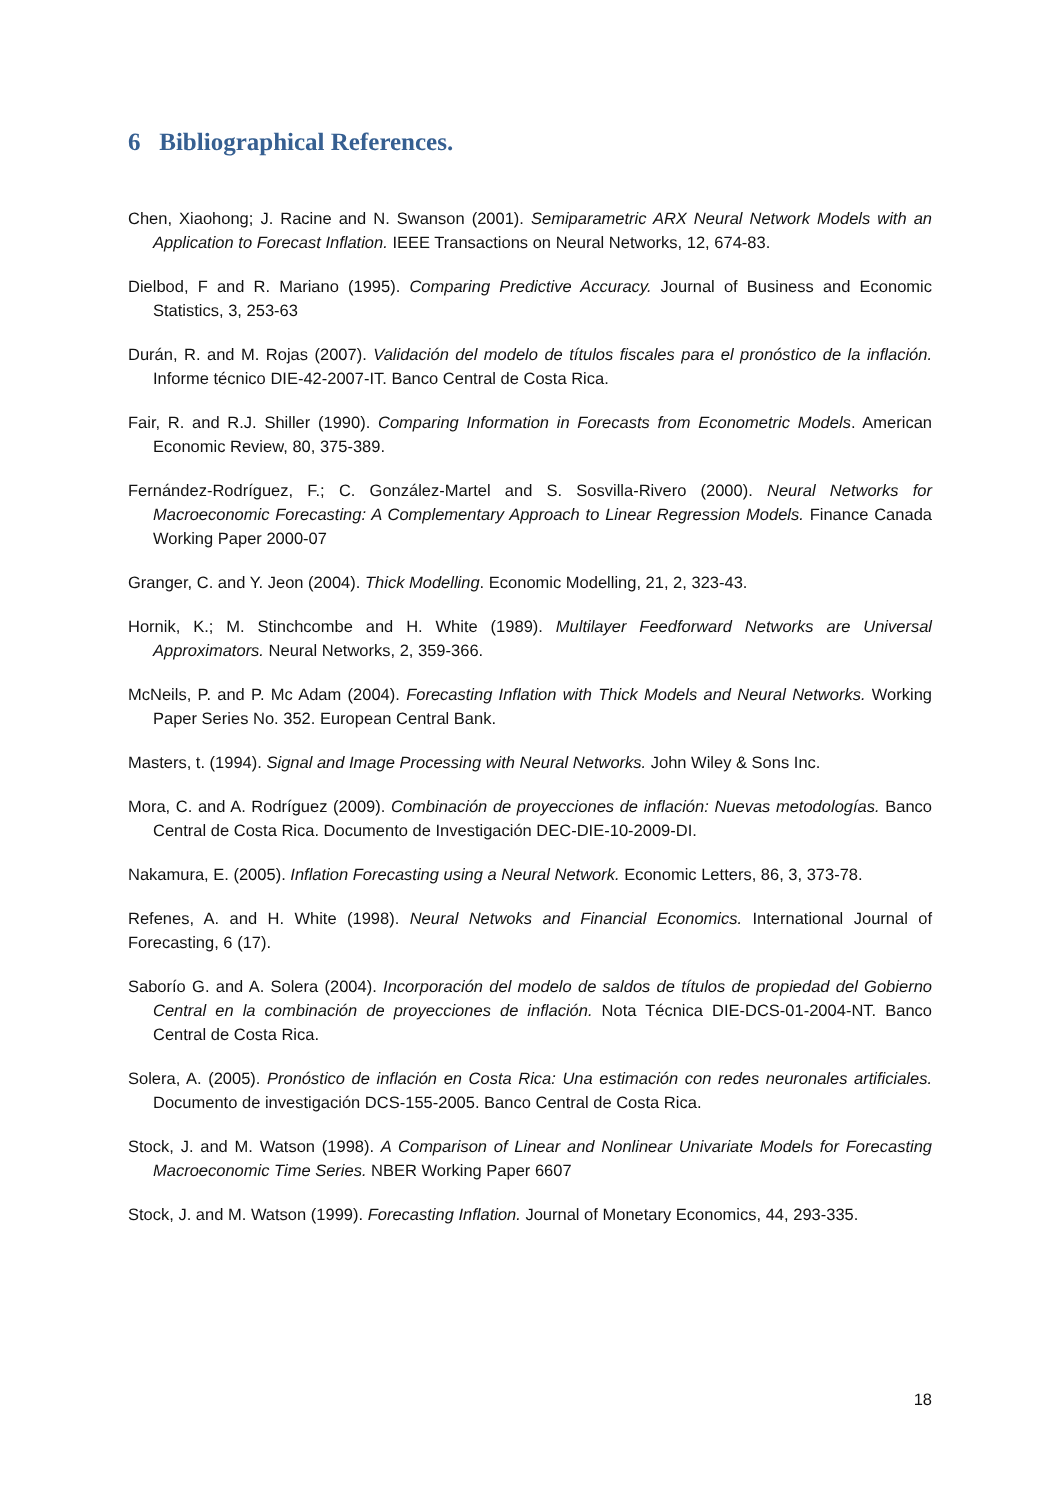6 Bibliographical References.
Chen, Xiaohong; J. Racine and N. Swanson (2001). Semiparametric ARX Neural Network Models with an Application to Forecast Inflation. IEEE Transactions on Neural Networks, 12, 674-83.
Dielbod, F and R. Mariano (1995). Comparing Predictive Accuracy. Journal of Business and Economic Statistics, 3, 253-63
Durán, R. and M. Rojas (2007). Validación del modelo de títulos fiscales para el pronóstico de la inflación. Informe técnico DIE-42-2007-IT. Banco Central de Costa Rica.
Fair, R. and R.J. Shiller (1990). Comparing Information in Forecasts from Econometric Models. American Economic Review, 80, 375-389.
Fernández-Rodríguez, F.; C. González-Martel and S. Sosvilla-Rivero (2000). Neural Networks for Macroeconomic Forecasting: A Complementary Approach to Linear Regression Models. Finance Canada Working Paper 2000-07
Granger, C. and Y. Jeon (2004). Thick Modelling. Economic Modelling, 21, 2, 323-43.
Hornik, K.; M. Stinchcombe and H. White (1989). Multilayer Feedforward Networks are Universal Approximators. Neural Networks, 2, 359-366.
McNeils, P. and P. Mc Adam (2004). Forecasting Inflation with Thick Models and Neural Networks. Working Paper Series No. 352. European Central Bank.
Masters, t. (1994). Signal and Image Processing with Neural Networks. John Wiley & Sons Inc.
Mora, C. and A. Rodríguez (2009). Combinación de proyecciones de inflación: Nuevas metodologías. Banco Central de Costa Rica. Documento de Investigación DEC-DIE-10-2009-DI.
Nakamura, E. (2005). Inflation Forecasting using a Neural Network. Economic Letters, 86, 3, 373-78.
Refenes, A. and H. White (1998). Neural Netwoks and Financial Economics. International Journal of Forecasting, 6 (17).
Saborío G. and A. Solera (2004). Incorporación del modelo de saldos de títulos de propiedad del Gobierno Central en la combinación de proyecciones de inflación. Nota Técnica DIE-DCS-01-2004-NT. Banco Central de Costa Rica.
Solera, A. (2005). Pronóstico de inflación en Costa Rica: Una estimación con redes neuronales artificiales. Documento de investigación DCS-155-2005. Banco Central de Costa Rica.
Stock, J. and M. Watson (1998). A Comparison of Linear and Nonlinear Univariate Models for Forecasting Macroeconomic Time Series. NBER Working Paper 6607
Stock, J. and M. Watson (1999). Forecasting Inflation. Journal of Monetary Economics, 44, 293-335.
18